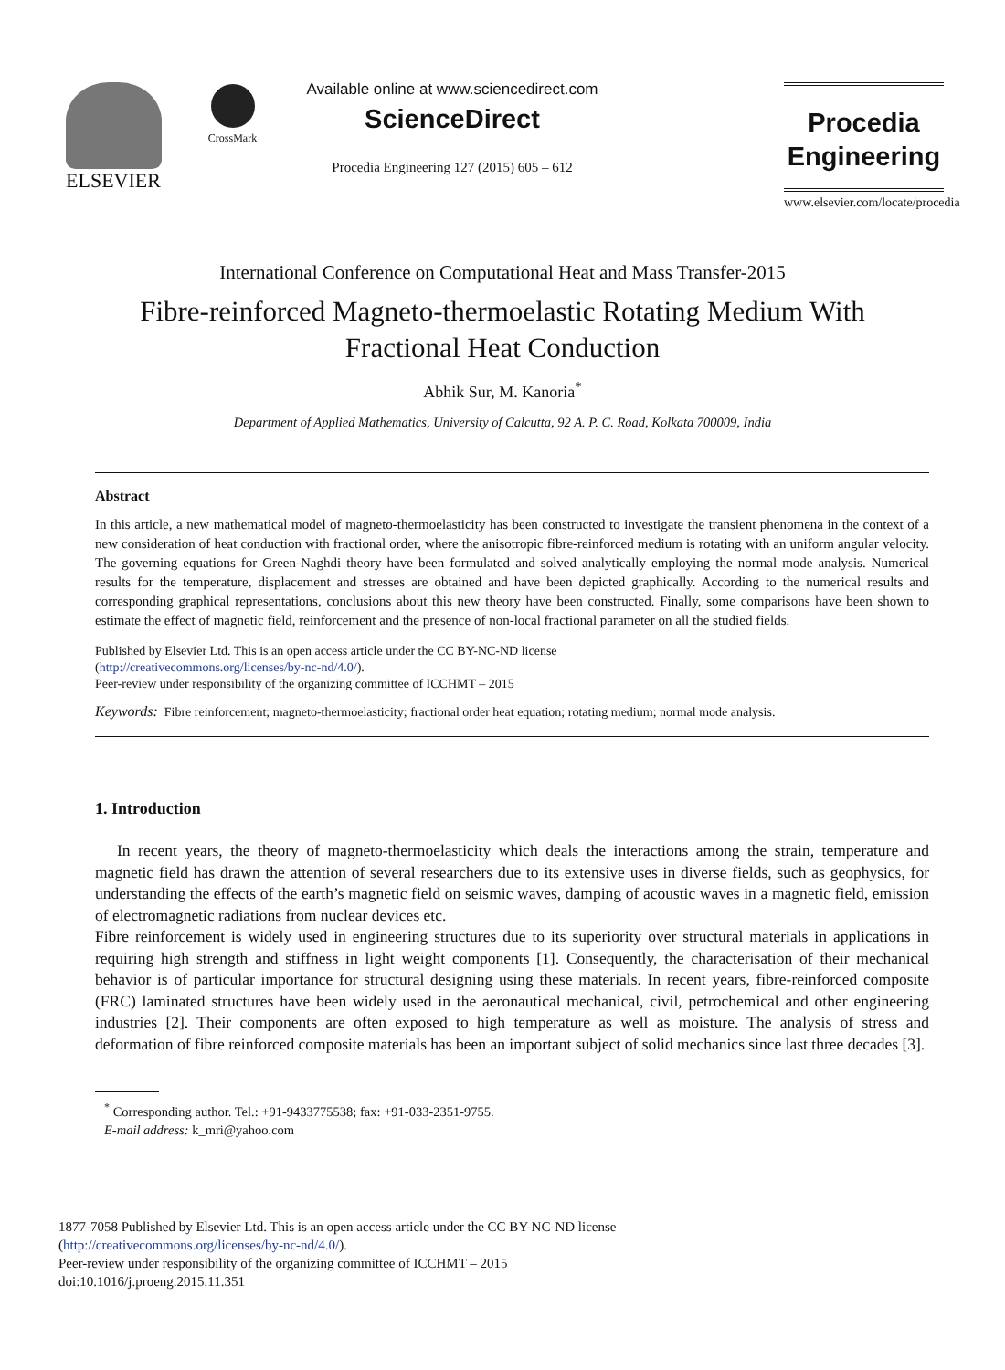ELSEVIER CrossMark
Available online at www.sciencedirect.com
ScienceDirect
Procedia Engineering 127 (2015) 605 – 612
Procedia
Engineering
www.elsevier.com/locate/procedia
International Conference on Computational Heat and Mass Transfer-2015
Fibre-reinforced Magneto-thermoelastic Rotating Medium With
Fractional Heat Conduction
Abhik Sur, M. Kanoria<sup>*</sup>
Department of Applied Mathematics, University of Calcutta, 92 A. P. C. Road, Kolkata 700009, India
Abstract
In this article, a new mathematical model of magneto-thermoelasticity has been constructed to investigate the transient phenomena in the context of a new consideration of heat conduction with fractional order, where the anisotropic fibre-reinforced medium is rotating with an uniform angular velocity. The governing equations for Green-Naghdi theory have been formulated and solved analytically employing the normal mode analysis. Numerical results for the temperature, displacement and stresses are obtained and have been depicted graphically. According to the numerical results and corresponding graphical representations, conclusions about this new theory have been constructed. Finally, some comparisons have been shown to estimate the effect of magnetic field, reinforcement and the presence of non-local fractional parameter on all the studied fields.
Published by Elsevier Ltd. This is an open access article under the CC BY-NC-ND license
(http://creativecommons.org/licenses/by-nc-nd/4.0/).
Peer-review under responsibility of the organizing committee of ICCHMT – 2015
Keywords: Fibre reinforcement; magneto-thermoelasticity; fractional order heat equation; rotating medium; normal mode analysis.
1. Introduction
In recent years, the theory of magneto-thermoelasticity which deals the interactions among the strain, temperature and magnetic field has drawn the attention of several researchers due to its extensive uses in diverse fields, such as geophysics, for understanding the effects of the earth’s magnetic field on seismic waves, damping of acoustic waves in a magnetic field, emission of electromagnetic radiations from nuclear devices etc.
Fibre reinforcement is widely used in engineering structures due to its superiority over structural materials in applications in requiring high strength and stiffness in light weight components [1]. Consequently, the characterisation of their mechanical behavior is of particular importance for structural designing using these materials. In recent years, fibre-reinforced composite (FRC) laminated structures have been widely used in the aeronautical mechanical, civil, petrochemical and other engineering industries [2]. Their components are often exposed to high temperature as well as moisture. The analysis of stress and deformation of fibre reinforced composite materials has been an important subject of solid mechanics since last three decades [3].
<sup>*</sup> Corresponding author. Tel.: +91-9433775538; fax: +91-033-2351-9755.
E-mail address: k_mri@yahoo.com
1877-7058 Published by Elsevier Ltd. This is an open access article under the CC BY-NC-ND license
(http://creativecommons.org/licenses/by-nc-nd/4.0/).
Peer-review under responsibility of the organizing committee of ICCHMT – 2015
doi:10.1016/j.proeng.2015.11.351